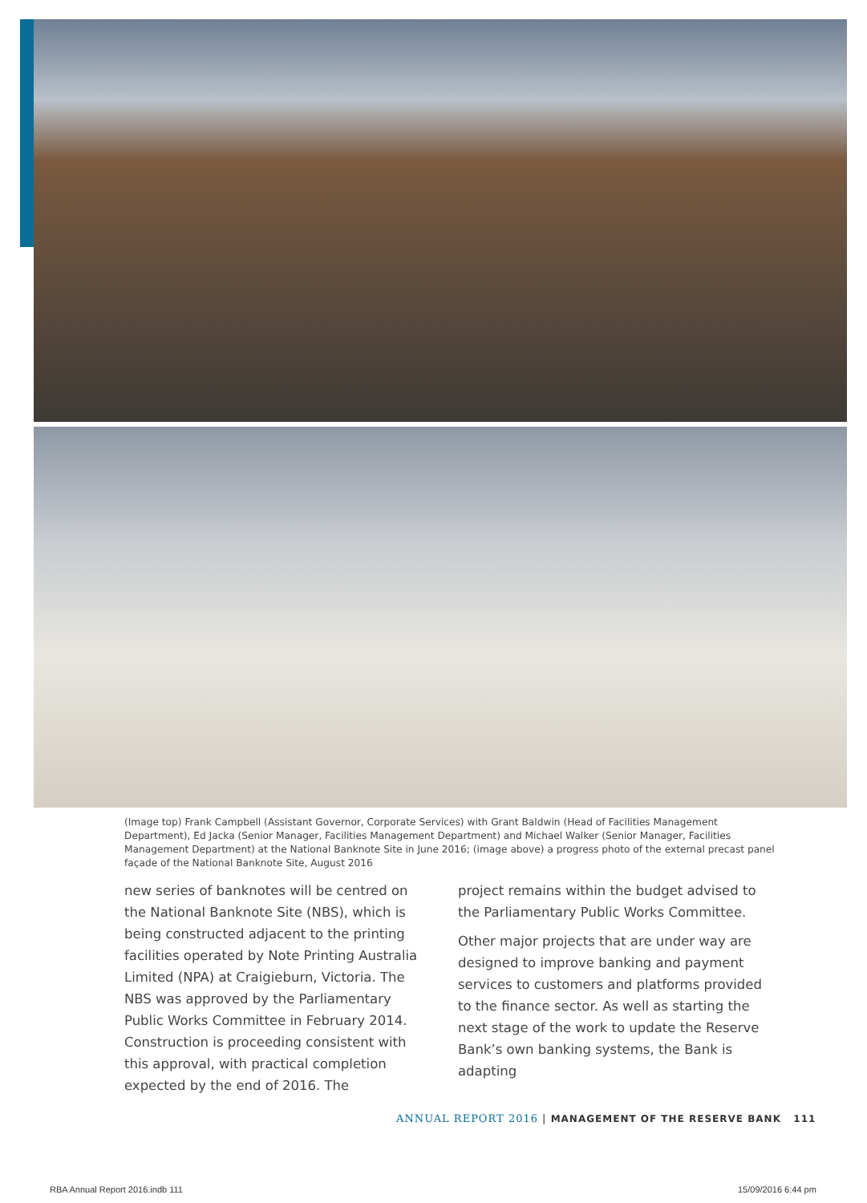(Image top) Frank Campbell (Assistant Governor, Corporate Services) with Grant Baldwin (Head of Facilities Management Department), Ed Jacka (Senior Manager, Facilities Management Department) and Michael Walker (Senior Manager, Facilities Management Department) at the National Banknote Site in June 2016; (image above) a progress photo of the external precast panel façade of the National Banknote Site, August 2016
new series of banknotes will be centred on the National Banknote Site (NBS), which is being constructed adjacent to the printing facilities operated by Note Printing Australia Limited (NPA) at Craigieburn, Victoria. The NBS was approved by the Parliamentary Public Works Committee in February 2014. Construction is proceeding consistent with this approval, with practical completion expected by the end of 2016. The
project remains within the budget advised to the Parliamentary Public Works Committee.
Other major projects that are under way are designed to improve banking and payment services to customers and platforms provided to the finance sector. As well as starting the next stage of the work to update the Reserve Bank’s own banking systems, the Bank is adapting
ANNUAL REPORT 2016 | MANAGEMENT OF THE RESERVE BANK 111
RBA Annual Report 2016.indb 111
15/09/2016 6:44 pm